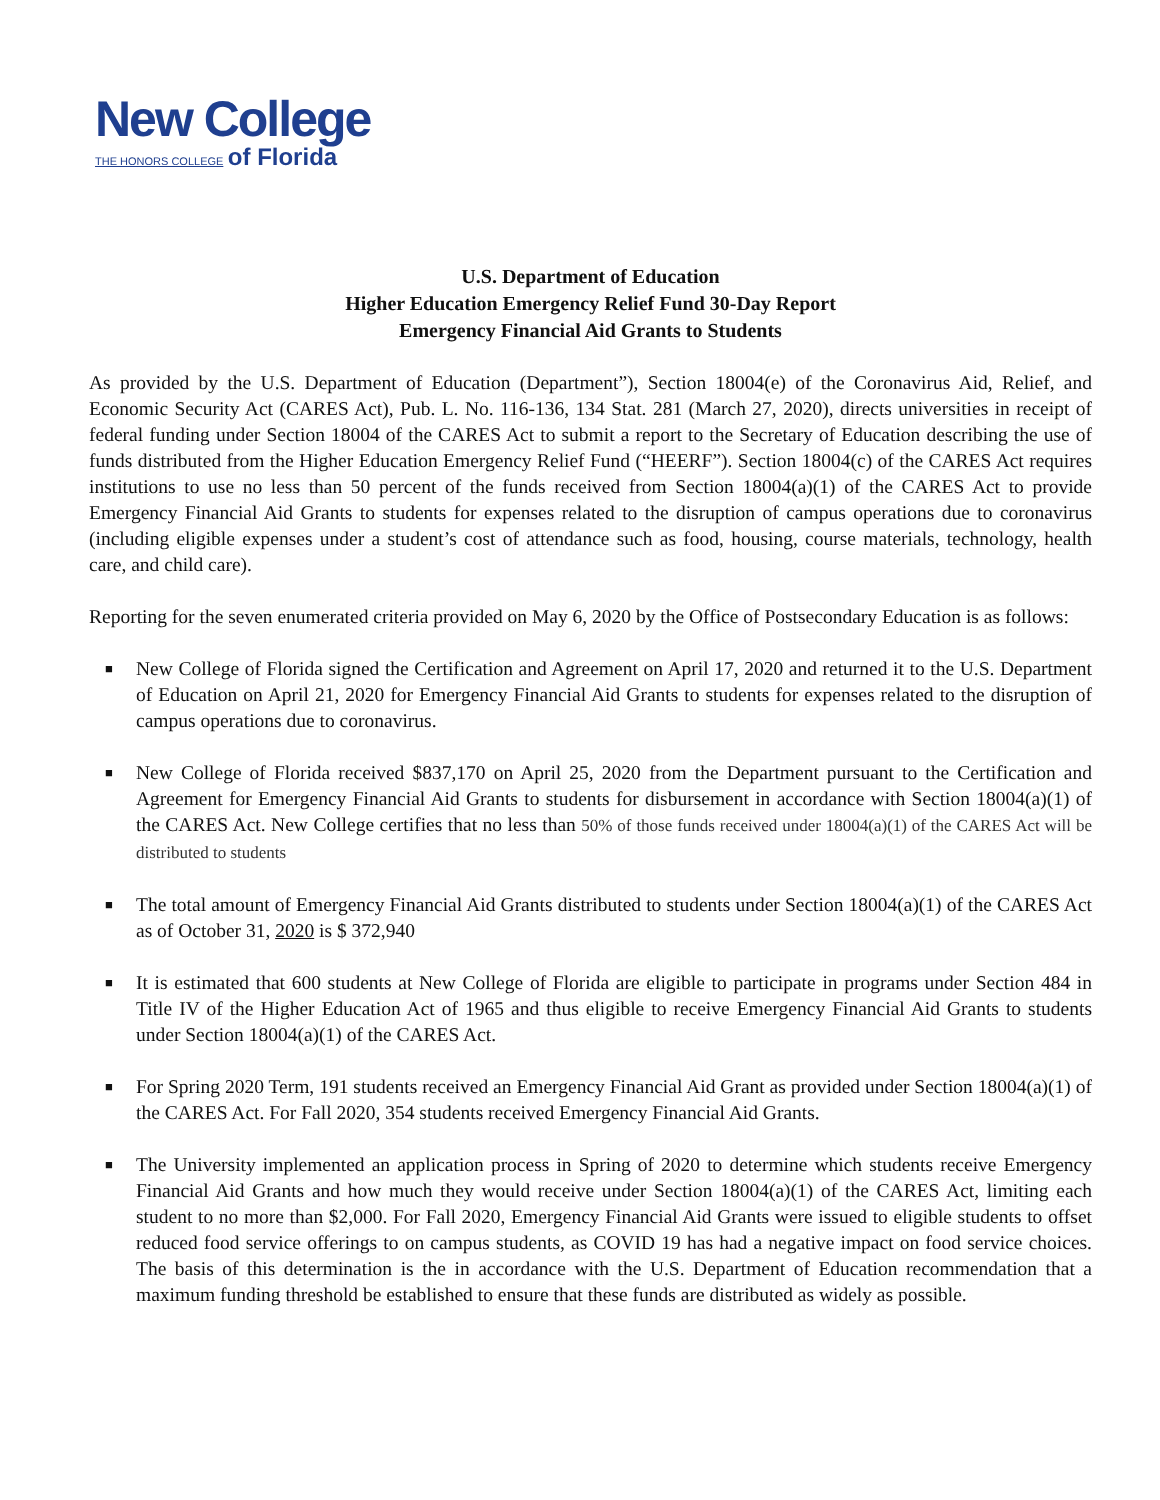New College
THE HONORS COLLEGE of Florida
U.S. Department of Education
Higher Education Emergency Relief Fund 30-Day Report
Emergency Financial Aid Grants to Students
As provided by the U.S. Department of Education (Department”), Section 18004(e) of the Coronavirus Aid, Relief, and Economic Security Act (CARES Act), Pub. L. No. 116-136, 134 Stat. 281 (March 27, 2020), directs universities in receipt of federal funding under Section 18004 of the CARES Act to submit a report to the Secretary of Education describing the use of funds distributed from the Higher Education Emergency Relief Fund (“HEERF”). Section 18004(c) of the CARES Act requires institutions to use no less than 50 percent of the funds received from Section 18004(a)(1) of the CARES Act to provide Emergency Financial Aid Grants to students for expenses related to the disruption of campus operations due to coronavirus (including eligible expenses under a student’s cost of attendance such as food, housing, course materials, technology, health care, and child care).
Reporting for the seven enumerated criteria provided on May 6, 2020 by the Office of Postsecondary Education is as follows:
■ New College of Florida signed the Certification and Agreement on April 17, 2020 and returned it to the U.S. Department of Education on April 21, 2020 for Emergency Financial Aid Grants to students for expenses related to the disruption of campus operations due to coronavirus.
■ New College of Florida received $837,170 on April 25, 2020 from the Department pursuant to the Certification and Agreement for Emergency Financial Aid Grants to students for disbursement in accordance with Section 18004(a)(1) of the CARES Act. New College certifies that no less than 50% of those funds received under 18004(a)(1) of the CARES Act will be distributed to students
■ The total amount of Emergency Financial Aid Grants distributed to students under Section 18004(a)(1) of the CARES Act as of October 31, 2020 is $ 372,940
■ It is estimated that 600 students at New College of Florida are eligible to participate in programs under Section 484 in Title IV of the Higher Education Act of 1965 and thus eligible to receive Emergency Financial Aid Grants to students under Section 18004(a)(1) of the CARES Act.
■ For Spring 2020 Term, 191 students received an Emergency Financial Aid Grant as provided under Section 18004(a)(1) of the CARES Act. For Fall 2020, 354 students received Emergency Financial Aid Grants.
■ The University implemented an application process in Spring of 2020 to determine which students receive Emergency Financial Aid Grants and how much they would receive under Section 18004(a)(1) of the CARES Act, limiting each student to no more than $2,000. For Fall 2020, Emergency Financial Aid Grants were issued to eligible students to offset reduced food service offerings to on campus students, as COVID 19 has had a negative impact on food service choices. The basis of this determination is the in accordance with the U.S. Department of Education recommendation that a maximum funding threshold be established to ensure that these funds are distributed as widely as possible.